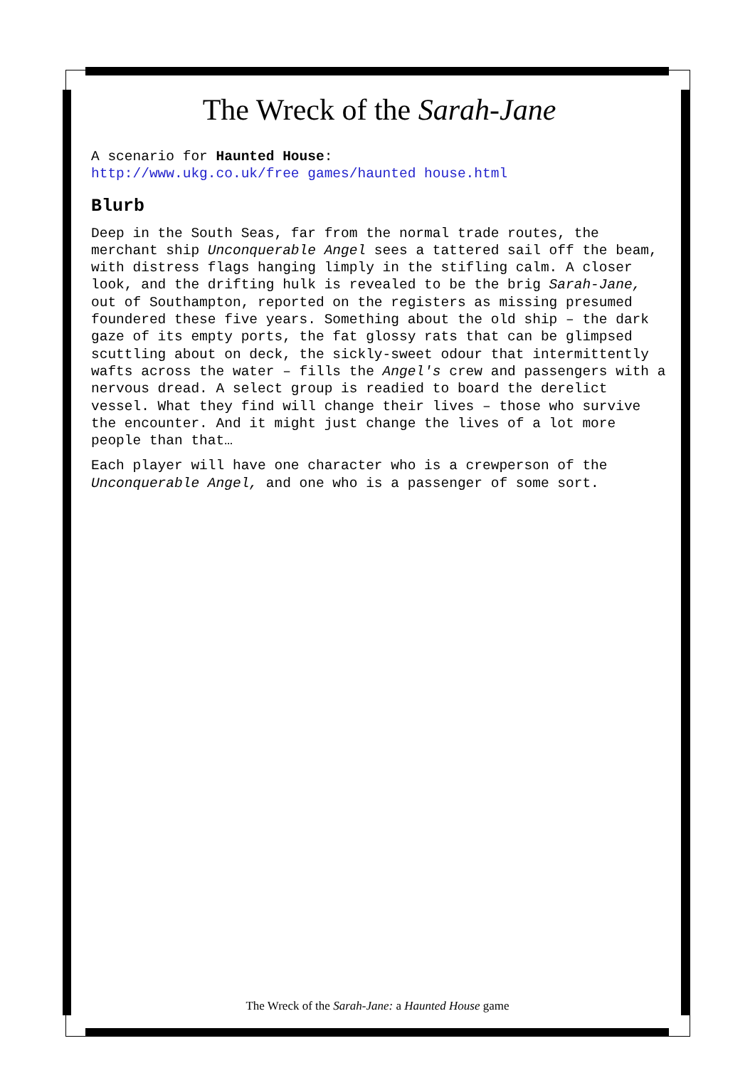The Wreck of the Sarah-Jane
A scenario for Haunted House:
http://www.ukg.co.uk/free games/haunted house.html
Blurb
Deep in the South Seas, far from the normal trade routes, the merchant ship Unconquerable Angel sees a tattered sail off the beam, with distress flags hanging limply in the stifling calm. A closer look, and the drifting hulk is revealed to be the brig Sarah-Jane, out of Southampton, reported on the registers as missing presumed foundered these five years. Something about the old ship – the dark gaze of its empty ports, the fat glossy rats that can be glimpsed scuttling about on deck, the sickly-sweet odour that intermittently wafts across the water – fills the Angel's crew and passengers with a nervous dread. A select group is readied to board the derelict vessel. What they find will change their lives – those who survive the encounter. And it might just change the lives of a lot more people than that…
Each player will have one character who is a crewperson of the Unconquerable Angel, and one who is a passenger of some sort.
The Wreck of the Sarah-Jane: a Haunted House game